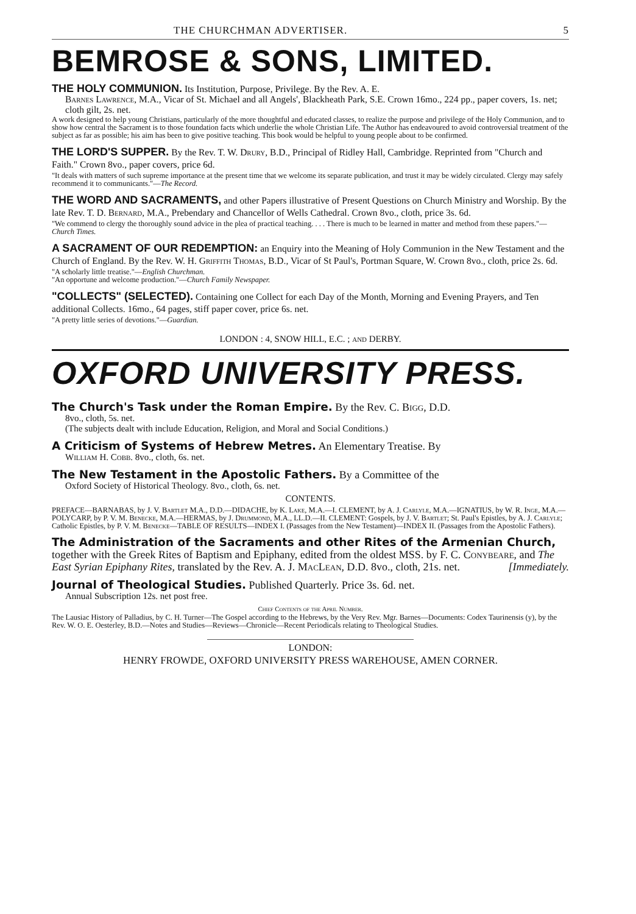THE CHURCHMAN ADVERTISER. 5
BEMROSE & SONS, LIMITED.
THE HOLY COMMUNION. Its Institution, Purpose, Privilege. By the Rev. A. E.
Barnes Lawrence, M.A., Vicar of St. Michael and all Angels', Blackheath Park, S.E. Crown 16mo., 224 pp., paper covers, 1s. net; cloth gilt, 2s. net.
A work designed to help young Christians, particularly of the more thoughtful and educated classes, to realize the purpose and privilege of the Holy Communion, and to show how central the Sacrament is to those foundation facts which underlie the whole Christian Life. The Author has endeavoured to avoid controversial treatment of the subject as far as possible; his aim has been to give positive teaching. This book would be helpful to young people about to be confirmed.
THE LORD'S SUPPER. By the Rev. T. W. Drury, B.D., Principal of Ridley Hall, Cambridge. Reprinted from "Church and Faith." Crown 8vo., paper covers, price 6d.
"It deals with matters of such supreme importance at the present time that we welcome its separate publication, and trust it may be widely circulated. Clergy may safely recommend it to communicants."—The Record.
THE WORD AND SACRAMENTS, and other Papers illustrative of Present Questions on Church Ministry and Worship. By the late Rev. T. D. Bernard, M.A., Prebendary and Chancellor of Wells Cathedral. Crown 8vo., cloth, price 3s. 6d.
"We commend to clergy the thoroughly sound advice in the plea of practical teaching. . . . There is much to be learned in matter and method from these papers."—Church Times.
A SACRAMENT OF OUR REDEMPTION: an Enquiry into the Meaning of Holy Communion in the New Testament and the Church of England. By the Rev. W. H. Griffith Thomas, B.D., Vicar of St Paul's, Portman Square, W. Crown 8vo., cloth, price 2s. 6d.
"A scholarly little treatise."—English Churchman.
"An opportune and welcome production."—Church Family Newspaper.
"COLLECTS" (SELECTED). Containing one Collect for each Day of the Month, Morning and Evening Prayers, and Ten additional Collects. 16mo., 64 pages, stiff paper cover, price 6s. net.
"A pretty little series of devotions."—Guardian.
LONDON : 4, SNOW HILL, E.C. ; and DERBY.
OXFORD UNIVERSITY PRESS.
The Church's Task under the Roman Empire. By the Rev. C. Bigg, D.D.
8vo., cloth, 5s. net.
(The subjects dealt with include Education, Religion, and Moral and Social Conditions.)
A Criticism of Systems of Hebrew Metres. An Elementary Treatise. By
William H. Cobb. 8vo., cloth, 6s. net.
The New Testament in the Apostolic Fathers. By a Committee of the
Oxford Society of Historical Theology. 8vo., cloth, 6s. net.
CONTENTS.
PREFACE—BARNABAS, by J. V. Bartlet M.A., D.D.—DIDACHE, by K. Lake, M.A.—I. CLEMENT, by A. J. Carlyle, M.A.—IGNATIUS, by W. R. Inge, M.A.—POLYCARP, by P. V. M. Benecke, M.A.—HERMAS, by J. Drummond, M.A., LL.D.—II. CLEMENT: Gospels, by J. V. Bartlet; St. Paul's Epistles, by A. J. Carlyle; Catholic Epistles, by P. V. M. Benecke—TABLE OF RESULTS—INDEX I. (Passages from the New Testament)—INDEX II. (Passages from the Apostolic Fathers).
The Administration of the Sacraments and other Rites of the Armenian Church, together with the Greek Rites of Baptism and Epiphany, edited from the oldest MSS. by F. C. Conybeare, and The East Syrian Epiphany Rites, translated by the Rev. A. J. MacLean, D.D. 8vo., cloth, 21s. net. [Immediately.
Journal of Theological Studies. Published Quarterly. Price 3s. 6d. net.
Annual Subscription 12s. net post free.
Chief Contents of the April Number.
The Lausiac History of Palladius, by C. H. Turner—The Gospel according to the Hebrews, by the Very Rev. Mgr. Barnes—Documents: Codex Taurinensis (y), by the Rev. W. O. E. Oesterley, B.D.—Notes and Studies—Reviews—Chronicle—Recent Periodicals relating to Theological Studies.
LONDON:
HENRY FROWDE, OXFORD UNIVERSITY PRESS WAREHOUSE, AMEN CORNER.